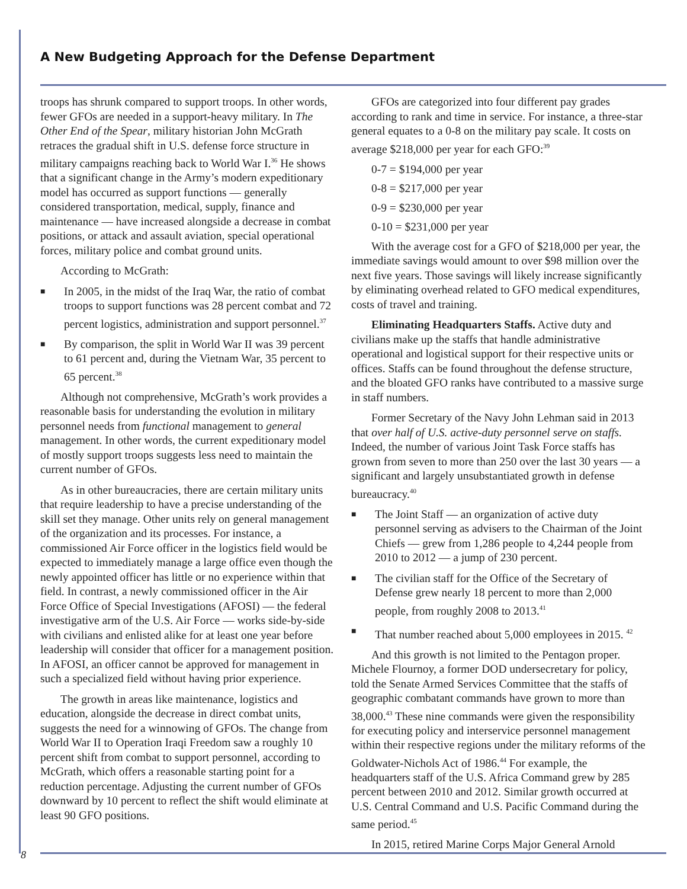A New Budgeting Approach for the Defense Department
troops has shrunk compared to support troops. In other words, fewer GFOs are needed in a support-heavy military. In The Other End of the Spear, military historian John McGrath retraces the gradual shift in U.S. defense force structure in military campaigns reaching back to World War I.<sup>36</sup> He shows that a significant change in the Army’s modern expeditionary model has occurred as support functions — generally considered transportation, medical, supply, finance and maintenance — have increased alongside a decrease in combat positions, or attack and assault aviation, special operational forces, military police and combat ground units.
According to McGrath:
■ In 2005, in the midst of the Iraq War, the ratio of combat troops to support functions was 28 percent combat and 72 percent logistics, administration and support personnel.<sup>37</sup>
■ By comparison, the split in World War II was 39 percent to 61 percent and, during the Vietnam War, 35 percent to 65 percent.<sup>38</sup>
Although not comprehensive, McGrath’s work provides a reasonable basis for understanding the evolution in military personnel needs from functional management to general management. In other words, the current expeditionary model of mostly support troops suggests less need to maintain the current number of GFOs.
As in other bureaucracies, there are certain military units that require leadership to have a precise understanding of the skill set they manage. Other units rely on general management of the organization and its processes. For instance, a commissioned Air Force officer in the logistics field would be expected to immediately manage a large office even though the newly appointed officer has little or no experience within that field. In contrast, a newly commissioned officer in the Air Force Office of Special Investigations (AFOSI) — the federal investigative arm of the U.S. Air Force — works side-by-side with civilians and enlisted alike for at least one year before leadership will consider that officer for a management position. In AFOSI, an officer cannot be approved for management in such a specialized field without having prior experience.
The growth in areas like maintenance, logistics and education, alongside the decrease in direct combat units, suggests the need for a winnowing of GFOs. The change from World War II to Operation Iraqi Freedom saw a roughly 10 percent shift from combat to support personnel, according to McGrath, which offers a reasonable starting point for a reduction percentage. Adjusting the current number of GFOs downward by 10 percent to reflect the shift would eliminate at least 90 GFO positions.
GFOs are categorized into four different pay grades according to rank and time in service. For instance, a three-star general equates to a 0-8 on the military pay scale. It costs on average $218,000 per year for each GFO:<sup>39</sup>
0-7 = $194,000 per year
0-8 = $217,000 per year
0-9 = $230,000 per year
0-10 = $231,000 per year
With the average cost for a GFO of $218,000 per year, the immediate savings would amount to over $98 million over the next five years. Those savings will likely increase significantly by eliminating overhead related to GFO medical expenditures, costs of travel and training.
Eliminating Headquarters Staffs. Active duty and civilians make up the staffs that handle administrative operational and logistical support for their respective units or offices. Staffs can be found throughout the defense structure, and the bloated GFO ranks have contributed to a massive surge in staff numbers.
Former Secretary of the Navy John Lehman said in 2013 that over half of U.S. active-duty personnel serve on staffs. Indeed, the number of various Joint Task Force staffs has grown from seven to more than 250 over the last 30 years — a significant and largely unsubstantiated growth in defense bureaucracy.<sup>40</sup>
■ The Joint Staff — an organization of active duty personnel serving as advisers to the Chairman of the Joint Chiefs — grew from 1,286 people to 4,244 people from 2010 to 2012 — a jump of 230 percent.
■ The civilian staff for the Office of the Secretary of Defense grew nearly 18 percent to more than 2,000 people, from roughly 2008 to 2013.<sup>41</sup>
■ That number reached about 5,000 employees in 2015. <sup>42</sup>
And this growth is not limited to the Pentagon proper. Michele Flournoy, a former DOD undersecretary for policy, told the Senate Armed Services Committee that the staffs of geographic combatant commands have grown to more than 38,000.<sup>43</sup> These nine commands were given the responsibility for executing policy and interservice personnel management within their respective regions under the military reforms of the Goldwater-Nichols Act of 1986.<sup>44</sup> For example, the headquarters staff of the U.S. Africa Command grew by 285 percent between 2010 and 2012. Similar growth occurred at U.S. Central Command and U.S. Pacific Command during the same period.<sup>45</sup>
In 2015, retired Marine Corps Major General Arnold
8